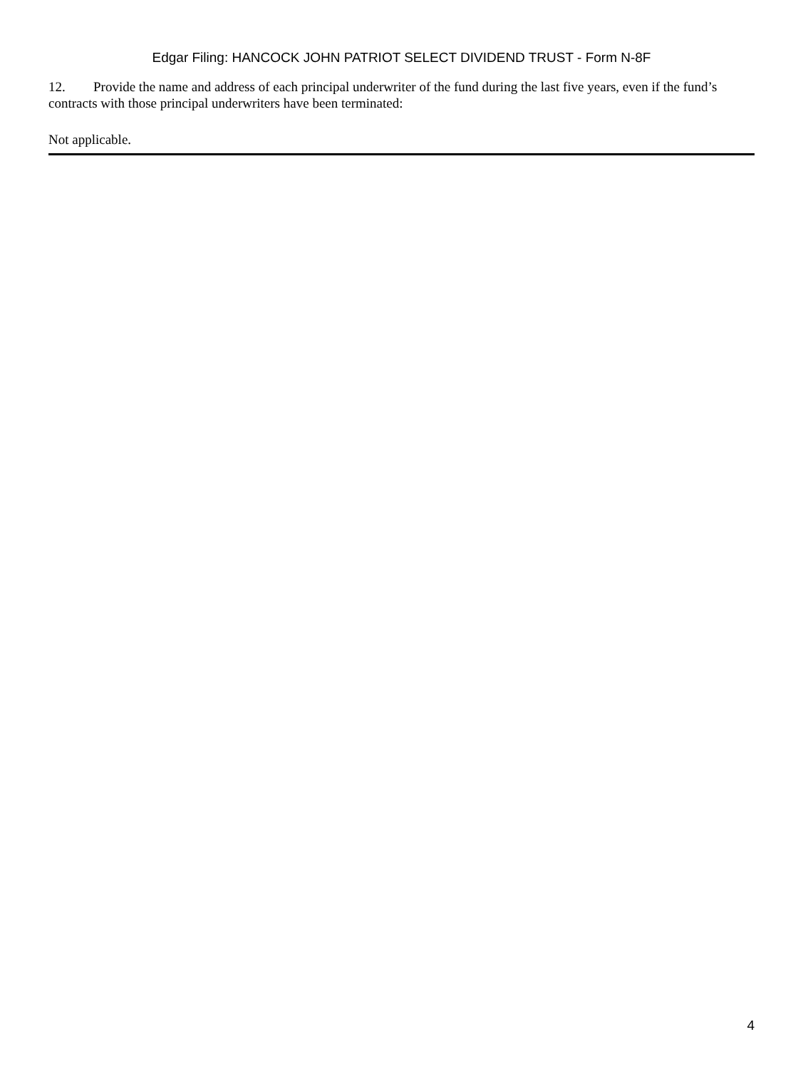Edgar Filing: HANCOCK JOHN PATRIOT SELECT DIVIDEND TRUST - Form N-8F
12. Provide the name and address of each principal underwriter of the fund during the last five years, even if the fund’s contracts with those principal underwriters have been terminated:
Not applicable.
4